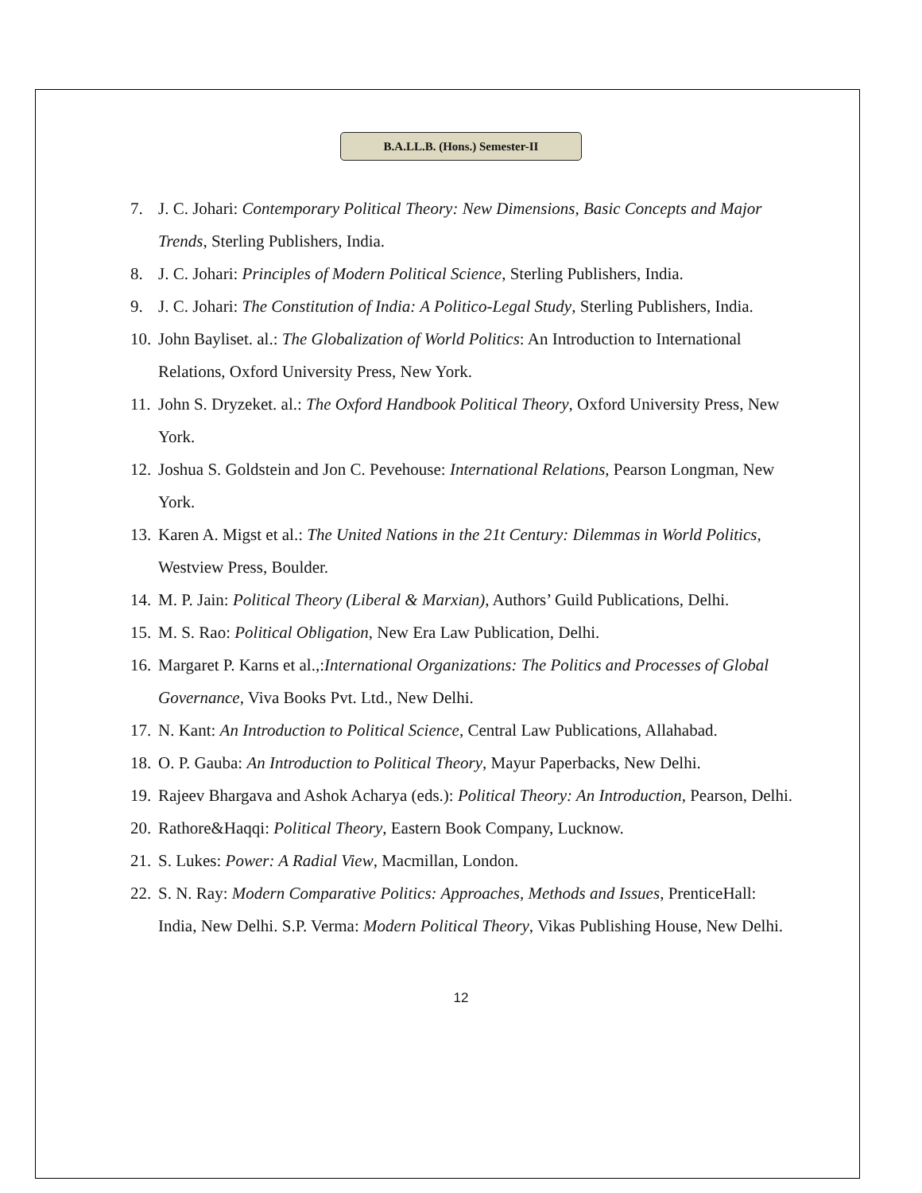B.A.LL.B. (Hons.) Semester-II
7. J. C. Johari: Contemporary Political Theory: New Dimensions, Basic Concepts and Major Trends, Sterling Publishers, India.
8. J. C. Johari: Principles of Modern Political Science, Sterling Publishers, India.
9. J. C. Johari: The Constitution of India: A Politico-Legal Study, Sterling Publishers, India.
10. John Bayliset. al.: The Globalization of World Politics: An Introduction to International Relations, Oxford University Press, New York.
11. John S. Dryzeket. al.: The Oxford Handbook Political Theory, Oxford University Press, New York.
12. Joshua S. Goldstein and Jon C. Pevehouse: International Relations, Pearson Longman, New York.
13. Karen A. Migst et al.: The United Nations in the 21t Century: Dilemmas in World Politics, Westview Press, Boulder.
14. M. P. Jain: Political Theory (Liberal & Marxian), Authors’ Guild Publications, Delhi.
15. M. S. Rao: Political Obligation, New Era Law Publication, Delhi.
16. Margaret P. Karns et al.,:International Organizations: The Politics and Processes of Global Governance, Viva Books Pvt. Ltd., New Delhi.
17. N. Kant: An Introduction to Political Science, Central Law Publications, Allahabad.
18. O. P. Gauba: An Introduction to Political Theory, Mayur Paperbacks, New Delhi.
19. Rajeev Bhargava and Ashok Acharya (eds.): Political Theory: An Introduction, Pearson, Delhi.
20. Rathore&Haqqi: Political Theory, Eastern Book Company, Lucknow.
21. S. Lukes: Power: A Radial View, Macmillan, London.
22. S. N. Ray: Modern Comparative Politics: Approaches, Methods and Issues, PrenticeHall: India, New Delhi. S.P. Verma: Modern Political Theory, Vikas Publishing House, New Delhi.
12